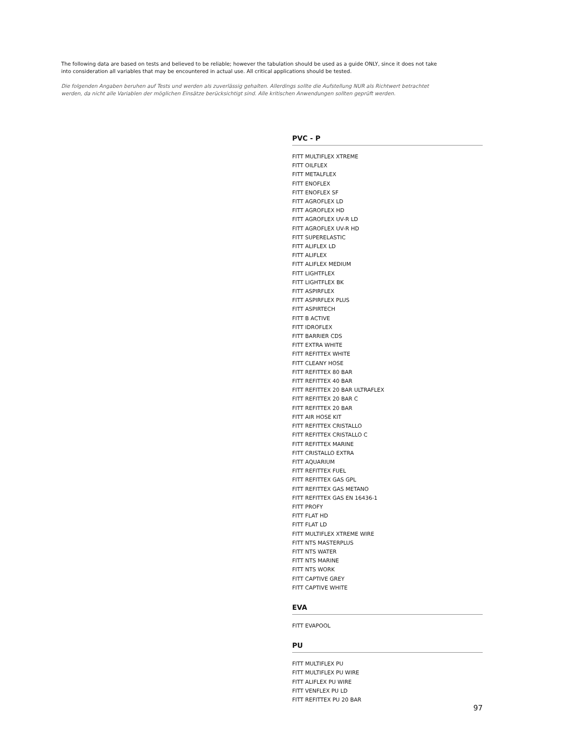The following data are based on tests and believed to be reliable; however the tabulation should be used as a guide ONLY, since it does not take into consideration all variables that may be encountered in actual use. All critical applications should be tested.
Die folgenden Angaben beruhen auf Tests und werden als zuverlässig gehalten. Allerdings sollte die Aufstellung NUR als Richtwert betrachtet werden, da nicht alle Variablen der möglichen Einsätze berücksichtigt sind. Alle kritischen Anwendungen sollten geprüft werden.
PVC - P
FITT MULTIFLEX XTREME
FITT OILFLEX
FITT METALFLEX
FITT ENOFLEX
FITT ENOFLEX SF
FITT AGROFLEX LD
FITT AGROFLEX HD
FITT AGROFLEX UV-R LD
FITT AGROFLEX UV-R HD
FITT SUPERELASTIC
FITT ALIFLEX LD
FITT ALIFLEX
FITT ALIFLEX MEDIUM
FITT LIGHTFLEX
FITT LIGHTFLEX BK
FITT ASPIRFLEX
FITT ASPIRFLEX PLUS
FITT ASPIRTECH
FITT B ACTIVE
FITT IDROFLEX
FITT BARRIER CDS
FITT EXTRA WHITE
FITT REFITTEX WHITE
FITT CLEANY HOSE
FITT REFITTEX 80 BAR
FITT REFITTEX 40 BAR
FITT REFITTEX 20 BAR ULTRAFLEX
FITT REFITTEX 20 BAR C
FITT REFITTEX 20 BAR
FITT AIR HOSE KIT
FITT REFITTEX CRISTALLO
FITT REFITTEX CRISTALLO C
FITT REFITTEX MARINE
FITT CRISTALLO EXTRA
FITT AQUARIUM
FITT REFITTEX FUEL
FITT REFITTEX GAS GPL
FITT REFITTEX GAS METANO
FITT REFITTEX GAS EN 16436-1
FITT PROFY
FITT FLAT HD
FITT FLAT LD
FITT MULTIFLEX XTREME WIRE
FITT NTS MASTERPLUS
FITT NTS WATER
FITT NTS MARINE
FITT NTS WORK
FITT CAPTIVE GREY
FITT CAPTIVE WHITE
EVA
FITT EVAPOOL
PU
FITT MULTIFLEX PU
FITT MULTIFLEX PU WIRE
FITT ALIFLEX PU WIRE
FITT VENFLEX PU LD
FITT REFITTEX PU 20 BAR
97